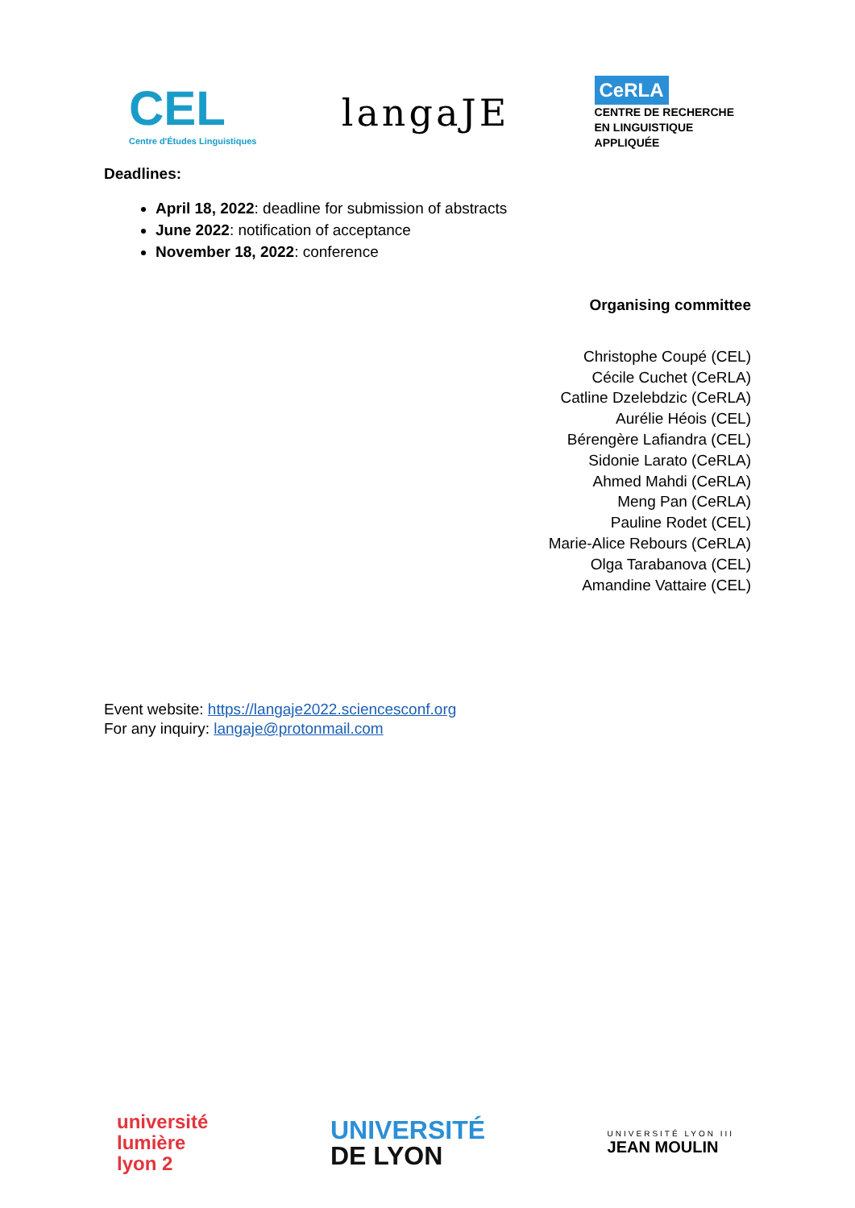CEL
Centre d'Études Linguistiques
langaJE
CeRLA
CENTRE DE RECHERCHE
EN LINGUISTIQUE
APPLIQUÉE
Deadlines:
April 18, 2022: deadline for submission of abstracts
June 2022: notification of acceptance
November 18, 2022: conference
Organising committee
Christophe Coupé (CEL)
Cécile Cuchet (CeRLA)
Catline Dzelebdzic (CeRLA)
Aurélie Héois (CEL)
Bérengère Lafiandra (CEL)
Sidonie Larato (CeRLA)
Ahmed Mahdi (CeRLA)
Meng Pan (CeRLA)
Pauline Rodet (CEL)
Marie-Alice Rebours (CeRLA)
Olga Tarabanova (CEL)
Amandine Vattaire (CEL)
Event website: https://langaje2022.sciencesconf.org
For any inquiry: langaje@protonmail.com
université
lumière
lyon 2
UNIVERSITÉ
DE LYON
UNIVERSITÉ LYON III
JEAN MOULIN